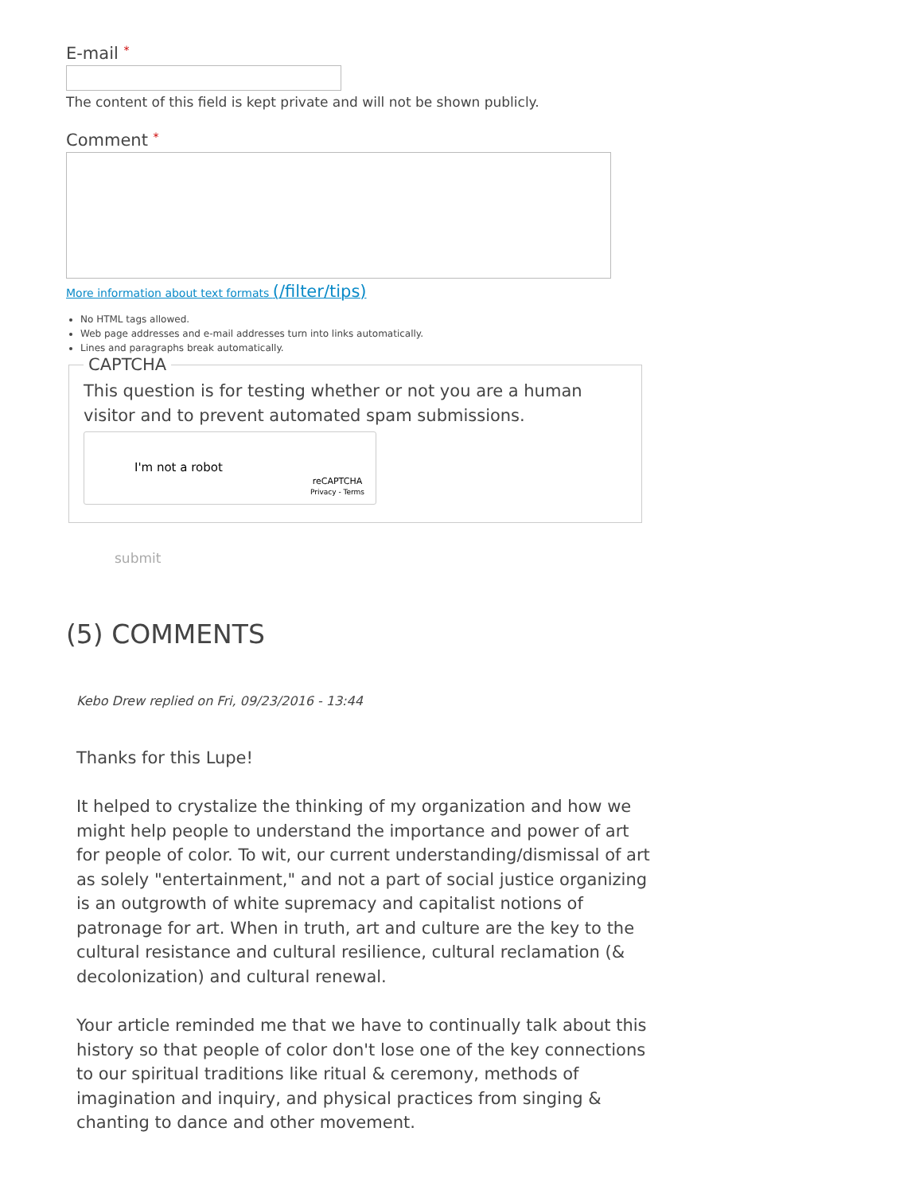E-mail *
The content of this field is kept private and will not be shown publicly.
Comment *
More information about text formats (/filter/tips)
No HTML tags allowed.
Web page addresses and e-mail addresses turn into links automatically.
Lines and paragraphs break automatically.
CAPTCHA
This question is for testing whether or not you are a human visitor and to prevent automated spam submissions.
I'm not a robot
reCAPTCHA
Privacy - Terms
submit
(5) COMMENTS
Kebo Drew replied on Fri, 09/23/2016 - 13:44
Thanks for this Lupe!
It helped to crystalize the thinking of my organization and how we might help people to understand the importance and power of art for people of color. To wit, our current understanding/dismissal of art as solely "entertainment," and not a part of social justice organizing is an outgrowth of white supremacy and capitalist notions of patronage for art. When in truth, art and culture are the key to the cultural resistance and cultural resilience, cultural reclamation (& decolonization) and cultural renewal.
Your article reminded me that we have to continually talk about this history so that people of color don't lose one of the key connections to our spiritual traditions like ritual & ceremony, methods of imagination and inquiry, and physical practices from singing & chanting to dance and other movement.